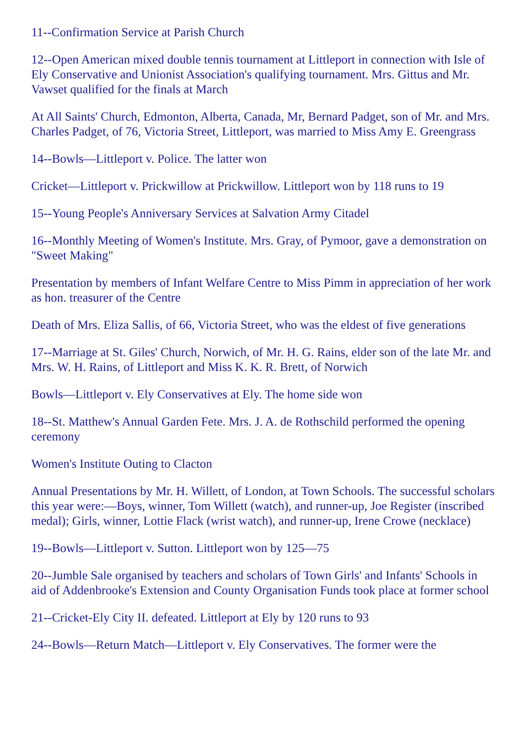11--Confirmation Service at Parish Church
12--Open American mixed double tennis tournament at Littleport in connection with Isle of Ely Conservative and Unionist Association's qualifying tournament. Mrs. Gittus and Mr. Vawset qualified for the finals at March
At All Saints' Church, Edmonton, Alberta, Canada, Mr, Bernard Padget, son of Mr. and Mrs. Charles Padget, of 76, Victoria Street, Littleport, was married to Miss Amy E. Greengrass
14--Bowls—Littleport v. Police. The latter won
Cricket—Littleport v. Prickwillow at Prickwillow. Littleport won by 118 runs to 19
15--Young People's Anniversary Services at Salvation Army Citadel
16--Monthly Meeting of Women's Institute. Mrs. Gray, of Pymoor, gave a demonstration on "Sweet Making"
Presentation by members of Infant Welfare Centre to Miss Pimm in appreciation of her work as hon. treasurer of the Centre
Death of Mrs. Eliza Sallis, of 66, Victoria Street, who was the eldest of five generations
17--Marriage at St. Giles' Church, Norwich, of Mr. H. G. Rains, elder son of the late Mr. and Mrs. W. H. Rains, of Littleport and Miss K. K. R. Brett, of Norwich
Bowls—Littleport v. Ely Conservatives at Ely. The home side won
18--St. Matthew's Annual Garden Fete. Mrs. J. A. de Rothschild performed the opening ceremony
Women's Institute Outing to Clacton
Annual Presentations by Mr. H. Willett, of London, at Town Schools. The successful scholars this year were:—Boys, winner, Tom Willett (watch), and runner-up, Joe Register (inscribed medal); Girls, winner, Lottie Flack (wrist watch), and runner-up, Irene Crowe (necklace)
19--Bowls—Littleport v. Sutton. Littleport won by 125—75
20--Jumble Sale organised by teachers and scholars of Town Girls' and Infants' Schools in aid of Addenbrooke's Extension and County Organisation Funds took place at former school
21--Cricket-Ely City II. defeated. Littleport at Ely by 120 runs to 93
24--Bowls—Return Match—Littleport v. Ely Conservatives. The former were the